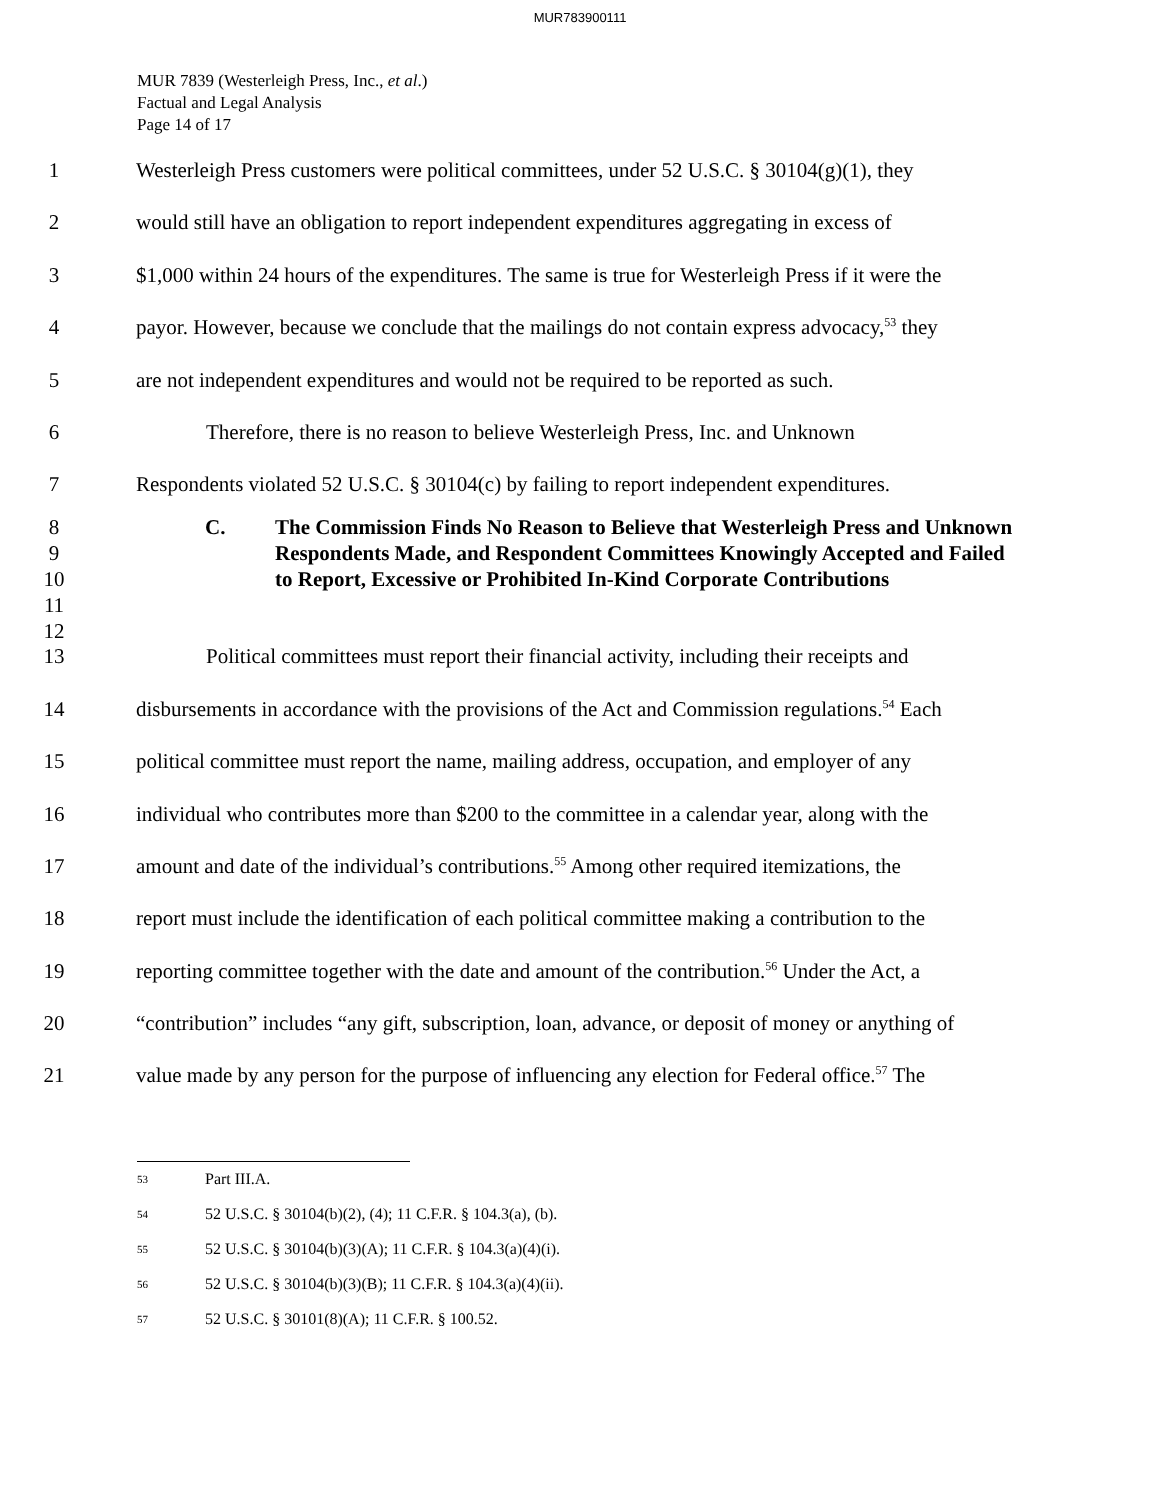MUR783900111
MUR 7839 (Westerleigh Press, Inc., et al.)
Factual and Legal Analysis
Page 14 of 17
1 Westerleigh Press customers were political committees, under 52 U.S.C. § 30104(g)(1), they
2 would still have an obligation to report independent expenditures aggregating in excess of
3 $1,000 within 24 hours of the expenditures. The same is true for Westerleigh Press if it were the
4 payor. However, because we conclude that the mailings do not contain express advocacy,<sup>53</sup> they
5 are not independent expenditures and would not be required to be reported as such.
6 Therefore, there is no reason to believe Westerleigh Press, Inc. and Unknown
7 Respondents violated 52 U.S.C. § 30104(c) by failing to report independent expenditures.
8
9
10
11
12
C. The Commission Finds No Reason to Believe that Westerleigh Press and Unknown Respondents Made, and Respondent Committees Knowingly Accepted and Failed to Report, Excessive or Prohibited In-Kind Corporate Contributions
13 Political committees must report their financial activity, including their receipts and
14 disbursements in accordance with the provisions of the Act and Commission regulations.<sup>54</sup> Each
15 political committee must report the name, mailing address, occupation, and employer of any
16 individual who contributes more than $200 to the committee in a calendar year, along with the
17 amount and date of the individual’s contributions.<sup>55</sup> Among other required itemizations, the
18 report must include the identification of each political committee making a contribution to the
19 reporting committee together with the date and amount of the contribution.<sup>56</sup> Under the Act, a
20 “contribution” includes “any gift, subscription, loan, advance, or deposit of money or anything of
21 value made by any person for the purpose of influencing any election for Federal office.<sup>57</sup> The
53 Part III.A.
54 52 U.S.C. § 30104(b)(2), (4); 11 C.F.R. § 104.3(a), (b).
55 52 U.S.C. § 30104(b)(3)(A); 11 C.F.R. § 104.3(a)(4)(i).
56 52 U.S.C. § 30104(b)(3)(B); 11 C.F.R. § 104.3(a)(4)(ii).
57 52 U.S.C. § 30101(8)(A); 11 C.F.R. § 100.52.